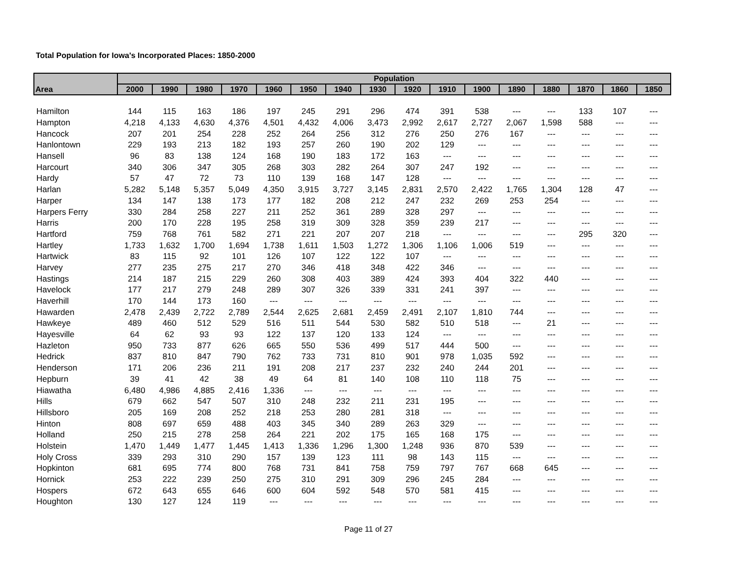Total Population for Iowa's Incorporated Places: 1850-2000
| | Population | | | | | | | | | | | | | | | |
| --- | --- | --- | --- | --- | --- | --- | --- | --- | --- | --- | --- | --- | --- | --- | --- | --- |
| Area | 2000 | 1990 | 1980 | 1970 | 1960 | 1950 | 1940 | 1930 | 1920 | 1910 | 1900 | 1890 | 1880 | 1870 | 1860 | 1850 |
| Hamilton | 144 | 115 | 163 | 186 | 197 | 245 | 291 | 296 | 474 | 391 | 538 | --- | --- | 133 | 107 | --- |
| Hampton | 4,218 | 4,133 | 4,630 | 4,376 | 4,501 | 4,432 | 4,006 | 3,473 | 2,992 | 2,617 | 2,727 | 2,067 | 1,598 | 588 | --- | --- |
| Hancock | 207 | 201 | 254 | 228 | 252 | 264 | 256 | 312 | 276 | 250 | 276 | 167 | --- | --- | --- | --- |
| Hanlontown | 229 | 193 | 213 | 182 | 193 | 257 | 260 | 190 | 202 | 129 | --- | --- | --- | --- | --- | --- |
| Hansell | 96 | 83 | 138 | 124 | 168 | 190 | 183 | 172 | 163 | --- | --- | --- | --- | --- | --- | --- |
| Harcourt | 340 | 306 | 347 | 305 | 268 | 303 | 282 | 264 | 307 | 247 | 192 | --- | --- | --- | --- | --- |
| Hardy | 57 | 47 | 72 | 73 | 110 | 139 | 168 | 147 | 128 | --- | --- | --- | --- | --- | --- | --- |
| Harlan | 5,282 | 5,148 | 5,357 | 5,049 | 4,350 | 3,915 | 3,727 | 3,145 | 2,831 | 2,570 | 2,422 | 1,765 | 1,304 | 128 | 47 | --- |
| Harper | 134 | 147 | 138 | 173 | 177 | 182 | 208 | 212 | 247 | 232 | 269 | 253 | 254 | --- | --- | --- |
| Harpers Ferry | 330 | 284 | 258 | 227 | 211 | 252 | 361 | 289 | 328 | 297 | --- | --- | --- | --- | --- | --- |
| Harris | 200 | 170 | 228 | 195 | 258 | 319 | 309 | 328 | 359 | 239 | 217 | --- | --- | --- | --- | --- |
| Hartford | 759 | 768 | 761 | 582 | 271 | 221 | 207 | 207 | 218 | --- | --- | --- | --- | 295 | 320 | --- |
| Hartley | 1,733 | 1,632 | 1,700 | 1,694 | 1,738 | 1,611 | 1,503 | 1,272 | 1,306 | 1,106 | 1,006 | 519 | --- | --- | --- | --- |
| Hartwick | 83 | 115 | 92 | 101 | 126 | 107 | 122 | 122 | 107 | --- | --- | --- | --- | --- | --- | --- |
| Harvey | 277 | 235 | 275 | 217 | 270 | 346 | 418 | 348 | 422 | 346 | --- | --- | --- | --- | --- | --- |
| Hastings | 214 | 187 | 215 | 229 | 260 | 308 | 403 | 389 | 424 | 393 | 404 | 322 | 440 | --- | --- | --- |
| Havelock | 177 | 217 | 279 | 248 | 289 | 307 | 326 | 339 | 331 | 241 | 397 | --- | --- | --- | --- | --- |
| Haverhill | 170 | 144 | 173 | 160 | --- | --- | --- | --- | --- | --- | --- | --- | --- | --- | --- | --- |
| Hawarden | 2,478 | 2,439 | 2,722 | 2,789 | 2,544 | 2,625 | 2,681 | 2,459 | 2,491 | 2,107 | 1,810 | 744 | --- | --- | --- | --- |
| Hawkeye | 489 | 460 | 512 | 529 | 516 | 511 | 544 | 530 | 582 | 510 | 518 | --- | 21 | --- | --- | --- |
| Hayesville | 64 | 62 | 93 | 93 | 122 | 137 | 120 | 133 | 124 | --- | --- | --- | --- | --- | --- | --- |
| Hazleton | 950 | 733 | 877 | 626 | 665 | 550 | 536 | 499 | 517 | 444 | 500 | --- | --- | --- | --- | --- |
| Hedrick | 837 | 810 | 847 | 790 | 762 | 733 | 731 | 810 | 901 | 978 | 1,035 | 592 | --- | --- | --- | --- |
| Henderson | 171 | 206 | 236 | 211 | 191 | 208 | 217 | 237 | 232 | 240 | 244 | 201 | --- | --- | --- | --- |
| Hepburn | 39 | 41 | 42 | 38 | 49 | 64 | 81 | 140 | 108 | 110 | 118 | 75 | --- | --- | --- | --- |
| Hiawatha | 6,480 | 4,986 | 4,885 | 2,416 | 1,336 | --- | --- | --- | --- | --- | --- | --- | --- | --- | --- | --- |
| Hills | 679 | 662 | 547 | 507 | 310 | 248 | 232 | 211 | 231 | 195 | --- | --- | --- | --- | --- | --- |
| Hillsboro | 205 | 169 | 208 | 252 | 218 | 253 | 280 | 281 | 318 | --- | --- | --- | --- | --- | --- | --- |
| Hinton | 808 | 697 | 659 | 488 | 403 | 345 | 340 | 289 | 263 | 329 | --- | --- | --- | --- | --- | --- |
| Holland | 250 | 215 | 278 | 258 | 264 | 221 | 202 | 175 | 165 | 168 | 175 | --- | --- | --- | --- | --- |
| Holstein | 1,470 | 1,449 | 1,477 | 1,445 | 1,413 | 1,336 | 1,296 | 1,300 | 1,248 | 936 | 870 | 539 | --- | --- | --- | --- |
| Holy Cross | 339 | 293 | 310 | 290 | 157 | 139 | 123 | 111 | 98 | 143 | 115 | --- | --- | --- | --- | --- |
| Hopkinton | 681 | 695 | 774 | 800 | 768 | 731 | 841 | 758 | 759 | 797 | 767 | 668 | 645 | --- | --- | --- |
| Hornick | 253 | 222 | 239 | 250 | 275 | 310 | 291 | 309 | 296 | 245 | 284 | --- | --- | --- | --- | --- |
| Hospers | 672 | 643 | 655 | 646 | 600 | 604 | 592 | 548 | 570 | 581 | 415 | --- | --- | --- | --- | --- |
| Houghton | 130 | 127 | 124 | 119 | --- | --- | --- | --- | --- | --- | --- | --- | --- | --- | --- | --- |
Page 11 of 27